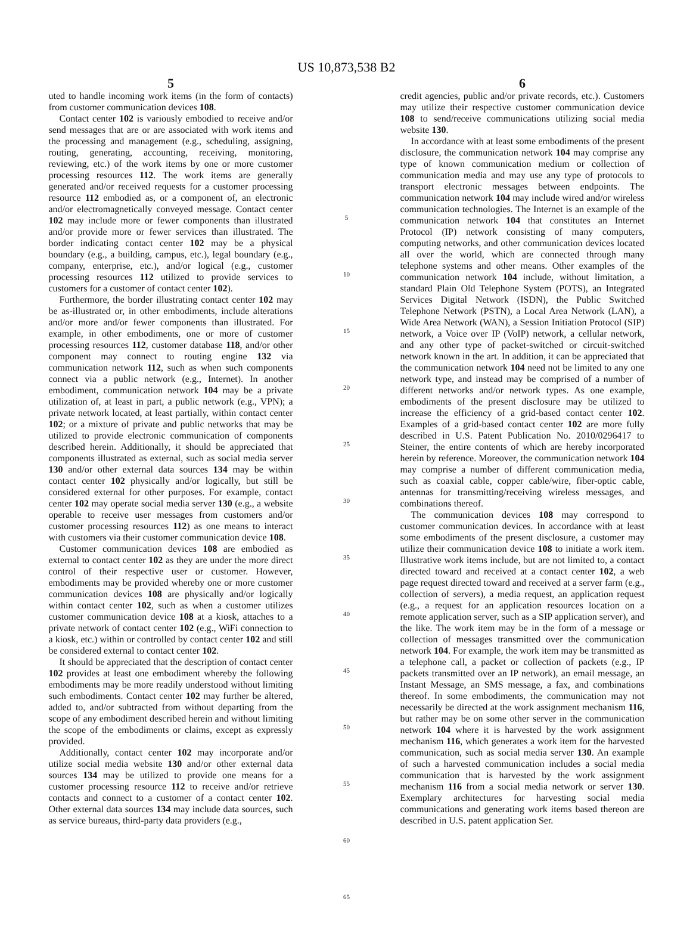US 10,873,538 B2
5
uted to handle incoming work items (in the form of contacts) from customer communication devices 108.
Contact center 102 is variously embodied to receive and/or send messages that are or are associated with work items and the processing and management (e.g., scheduling, assigning, routing, generating, accounting, receiving, monitoring, reviewing, etc.) of the work items by one or more customer processing resources 112. The work items are generally generated and/or received requests for a customer processing resource 112 embodied as, or a component of, an electronic and/or electromagnetically conveyed message. Contact center 102 may include more or fewer components than illustrated and/or provide more or fewer services than illustrated. The border indicating contact center 102 may be a physical boundary (e.g., a building, campus, etc.), legal boundary (e.g., company, enterprise, etc.), and/or logical (e.g., customer processing resources 112 utilized to provide services to customers for a customer of contact center 102).
Furthermore, the border illustrating contact center 102 may be as-illustrated or, in other embodiments, include alterations and/or more and/or fewer components than illustrated. For example, in other embodiments, one or more of customer processing resources 112, customer database 118, and/or other component may connect to routing engine 132 via communication network 112, such as when such components connect via a public network (e.g., Internet). In another embodiment, communication network 104 may be a private utilization of, at least in part, a public network (e.g., VPN); a private network located, at least partially, within contact center 102; or a mixture of private and public networks that may be utilized to provide electronic communication of components described herein. Additionally, it should be appreciated that components illustrated as external, such as social media server 130 and/or other external data sources 134 may be within contact center 102 physically and/or logically, but still be considered external for other purposes. For example, contact center 102 may operate social media server 130 (e.g., a website operable to receive user messages from customers and/or customer processing resources 112) as one means to interact with customers via their customer communication device 108.
Customer communication devices 108 are embodied as external to contact center 102 as they are under the more direct control of their respective user or customer. However, embodiments may be provided whereby one or more customer communication devices 108 are physically and/or logically within contact center 102, such as when a customer utilizes customer communication device 108 at a kiosk, attaches to a private network of contact center 102 (e.g., WiFi connection to a kiosk, etc.) within or controlled by contact center 102 and still be considered external to contact center 102.
It should be appreciated that the description of contact center 102 provides at least one embodiment whereby the following embodiments may be more readily understood without limiting such embodiments. Contact center 102 may further be altered, added to, and/or subtracted from without departing from the scope of any embodiment described herein and without limiting the scope of the embodiments or claims, except as expressly provided.
Additionally, contact center 102 may incorporate and/or utilize social media website 130 and/or other external data sources 134 may be utilized to provide one means for a customer processing resource 112 to receive and/or retrieve contacts and connect to a customer of a contact center 102. Other external data sources 134 may include data sources, such as service bureaus, third-party data providers (e.g.,
5
10
15
20
25
30
35
40
45
50
55
60
65
6
credit agencies, public and/or private records, etc.). Customers may utilize their respective customer communication device 108 to send/receive communications utilizing social media website 130.
In accordance with at least some embodiments of the present disclosure, the communication network 104 may comprise any type of known communication medium or collection of communication media and may use any type of protocols to transport electronic messages between endpoints. The communication network 104 may include wired and/or wireless communication technologies. The Internet is an example of the communication network 104 that constitutes an Internet Protocol (IP) network consisting of many computers, computing networks, and other communication devices located all over the world, which are connected through many telephone systems and other means. Other examples of the communication network 104 include, without limitation, a standard Plain Old Telephone System (POTS), an Integrated Services Digital Network (ISDN), the Public Switched Telephone Network (PSTN), a Local Area Network (LAN), a Wide Area Network (WAN), a Session Initiation Protocol (SIP) network, a Voice over IP (VoIP) network, a cellular network, and any other type of packet-switched or circuit-switched network known in the art. In addition, it can be appreciated that the communication network 104 need not be limited to any one network type, and instead may be comprised of a number of different networks and/or network types. As one example, embodiments of the present disclosure may be utilized to increase the efficiency of a grid-based contact center 102. Examples of a grid-based contact center 102 are more fully described in U.S. Patent Publication No. 2010/0296417 to Steiner, the entire contents of which are hereby incorporated herein by reference. Moreover, the communication network 104 may comprise a number of different communication media, such as coaxial cable, copper cable/wire, fiber-optic cable, antennas for transmitting/receiving wireless messages, and combinations thereof.
The communication devices 108 may correspond to customer communication devices. In accordance with at least some embodiments of the present disclosure, a customer may utilize their communication device 108 to initiate a work item. Illustrative work items include, but are not limited to, a contact directed toward and received at a contact center 102, a web page request directed toward and received at a server farm (e.g., collection of servers), a media request, an application request (e.g., a request for an application resources location on a remote application server, such as a SIP application server), and the like. The work item may be in the form of a message or collection of messages transmitted over the communication network 104. For example, the work item may be transmitted as a telephone call, a packet or collection of packets (e.g., IP packets transmitted over an IP network), an email message, an Instant Message, an SMS message, a fax, and combinations thereof. In some embodiments, the communication may not necessarily be directed at the work assignment mechanism 116, but rather may be on some other server in the communication network 104 where it is harvested by the work assignment mechanism 116, which generates a work item for the harvested communication, such as social media server 130. An example of such a harvested communication includes a social media communication that is harvested by the work assignment mechanism 116 from a social media network or server 130. Exemplary architectures for harvesting social media communications and generating work items based thereon are described in U.S. patent application Ser.